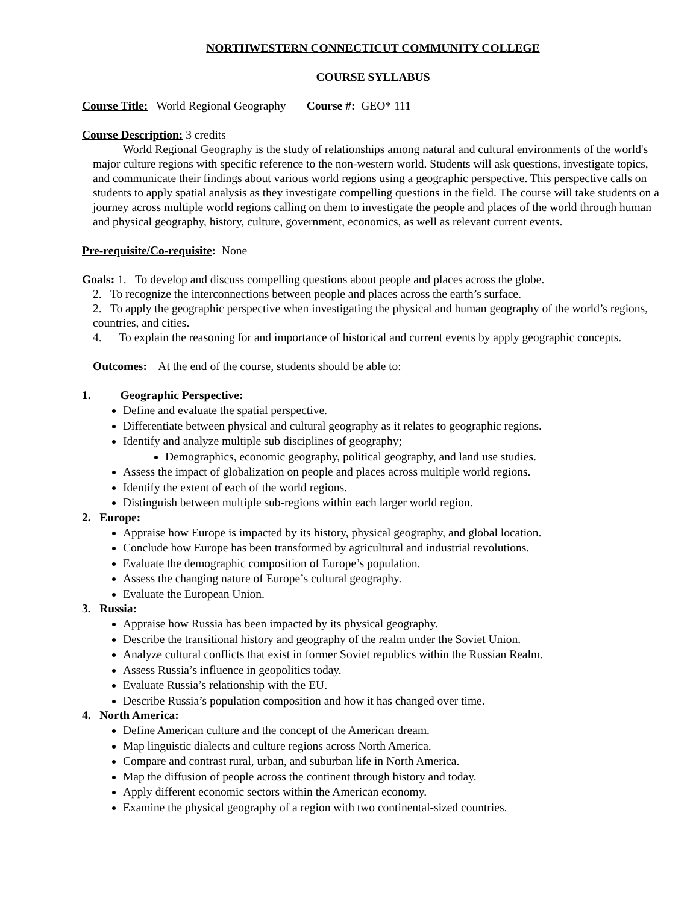NORTHWESTERN CONNECTICUT COMMUNITY COLLEGE
COURSE SYLLABUS
Course Title: World Regional Geography Course #: GEO* 111
Course Description: 3 credits
World Regional Geography is the study of relationships among natural and cultural environments of the world's major culture regions with specific reference to the non-western world. Students will ask questions, investigate topics, and communicate their findings about various world regions using a geographic perspective. This perspective calls on students to apply spatial analysis as they investigate compelling questions in the field. The course will take students on a journey across multiple world regions calling on them to investigate the people and places of the world through human and physical geography, history, culture, government, economics, as well as relevant current events.
Pre-requisite/Co-requisite: None
Goals: 1. To develop and discuss compelling questions about people and places across the globe.
2. To recognize the interconnections between people and places across the earth’s surface.
2. To apply the geographic perspective when investigating the physical and human geography of the world’s regions, countries, and cities.
4. To explain the reasoning for and importance of historical and current events by apply geographic concepts.
Outcomes: At the end of the course, students should be able to:
1. Geographic Perspective:
Define and evaluate the spatial perspective.
Differentiate between physical and cultural geography as it relates to geographic regions.
Identify and analyze multiple sub disciplines of geography;
Demographics, economic geography, political geography, and land use studies.
Assess the impact of globalization on people and places across multiple world regions.
Identify the extent of each of the world regions.
Distinguish between multiple sub-regions within each larger world region.
2. Europe:
Appraise how Europe is impacted by its history, physical geography, and global location.
Conclude how Europe has been transformed by agricultural and industrial revolutions.
Evaluate the demographic composition of Europe’s population.
Assess the changing nature of Europe’s cultural geography.
Evaluate the European Union.
3. Russia:
Appraise how Russia has been impacted by its physical geography.
Describe the transitional history and geography of the realm under the Soviet Union.
Analyze cultural conflicts that exist in former Soviet republics within the Russian Realm.
Assess Russia’s influence in geopolitics today.
Evaluate Russia’s relationship with the EU.
Describe Russia’s population composition and how it has changed over time.
4. North America:
Define American culture and the concept of the American dream.
Map linguistic dialects and culture regions across North America.
Compare and contrast rural, urban, and suburban life in North America.
Map the diffusion of people across the continent through history and today.
Apply different economic sectors within the American economy.
Examine the physical geography of a region with two continental-sized countries.